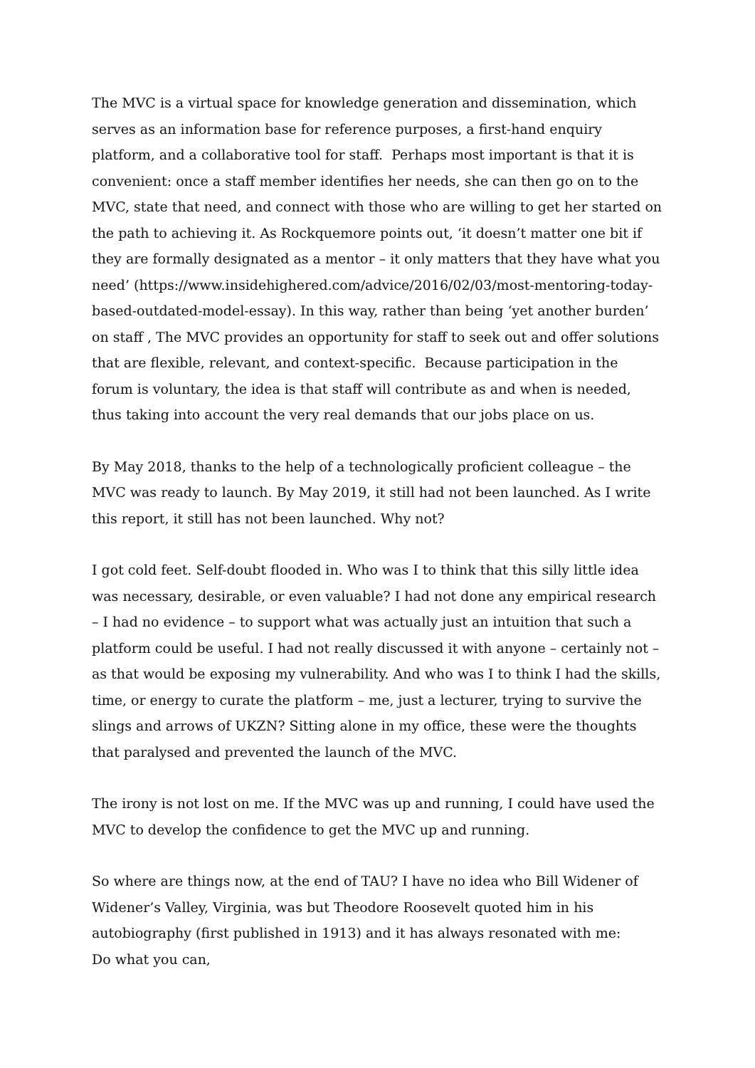The MVC is a virtual space for knowledge generation and dissemination, which serves as an information base for reference purposes, a first-hand enquiry platform, and a collaborative tool for staff. Perhaps most important is that it is convenient: once a staff member identifies her needs, she can then go on to the MVC, state that need, and connect with those who are willing to get her started on the path to achieving it. As Rockquemore points out, ‘it doesn’t matter one bit if they are formally designated as a mentor – it only matters that they have what you need’ (https://www.insidehighered.com/advice/2016/02/03/most-mentoring-today-based-outdated-model-essay). In this way, rather than being ‘yet another burden’ on staff , The MVC provides an opportunity for staff to seek out and offer solutions that are flexible, relevant, and context-specific. Because participation in the forum is voluntary, the idea is that staff will contribute as and when is needed, thus taking into account the very real demands that our jobs place on us.
By May 2018, thanks to the help of a technologically proficient colleague – the MVC was ready to launch. By May 2019, it still had not been launched. As I write this report, it still has not been launched. Why not?
I got cold feet. Self-doubt flooded in. Who was I to think that this silly little idea was necessary, desirable, or even valuable? I had not done any empirical research – I had no evidence – to support what was actually just an intuition that such a platform could be useful. I had not really discussed it with anyone – certainly not – as that would be exposing my vulnerability. And who was I to think I had the skills, time, or energy to curate the platform – me, just a lecturer, trying to survive the slings and arrows of UKZN? Sitting alone in my office, these were the thoughts that paralysed and prevented the launch of the MVC.
The irony is not lost on me. If the MVC was up and running, I could have used the MVC to develop the confidence to get the MVC up and running.
So where are things now, at the end of TAU? I have no idea who Bill Widener of Widener’s Valley, Virginia, was but Theodore Roosevelt quoted him in his autobiography (first published in 1913) and it has always resonated with me:
Do what you can,